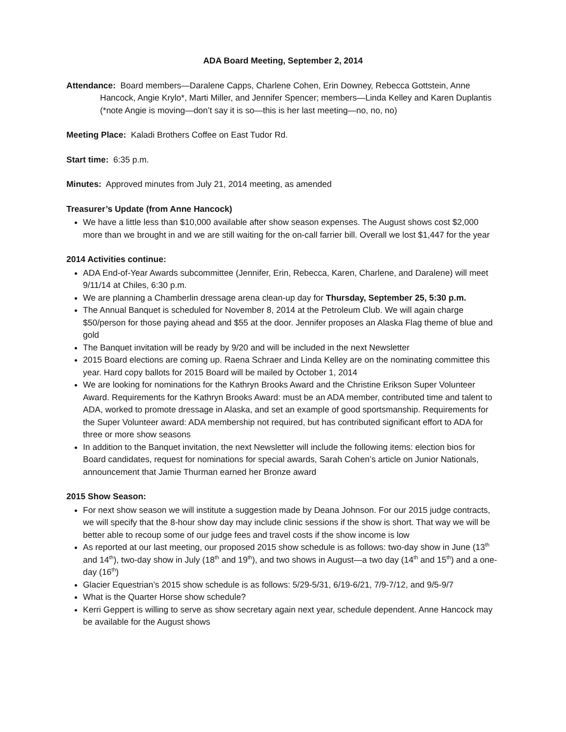ADA Board Meeting, September 2, 2014
Attendance: Board members—Daralene Capps, Charlene Cohen, Erin Downey, Rebecca Gottstein, Anne Hancock, Angie Krylo*, Marti Miller, and Jennifer Spencer; members—Linda Kelley and Karen Duplantis (*note Angie is moving—don’t say it is so—this is her last meeting—no, no, no)
Meeting Place: Kaladi Brothers Coffee on East Tudor Rd.
Start time: 6:35 p.m.
Minutes: Approved minutes from July 21, 2014 meeting, as amended
Treasurer’s Update (from Anne Hancock)
We have a little less than $10,000 available after show season expenses. The August shows cost $2,000 more than we brought in and we are still waiting for the on-call farrier bill. Overall we lost $1,447 for the year
2014 Activities continue:
ADA End-of-Year Awards subcommittee (Jennifer, Erin, Rebecca, Karen, Charlene, and Daralene) will meet 9/11/14 at Chiles, 6:30 p.m.
We are planning a Chamberlin dressage arena clean-up day for Thursday, September 25, 5:30 p.m.
The Annual Banquet is scheduled for November 8, 2014 at the Petroleum Club. We will again charge $50/person for those paying ahead and $55 at the door. Jennifer proposes an Alaska Flag theme of blue and gold
The Banquet invitation will be ready by 9/20 and will be included in the next Newsletter
2015 Board elections are coming up. Raena Schraer and Linda Kelley are on the nominating committee this year. Hard copy ballots for 2015 Board will be mailed by October 1, 2014
We are looking for nominations for the Kathryn Brooks Award and the Christine Erikson Super Volunteer Award. Requirements for the Kathryn Brooks Award: must be an ADA member, contributed time and talent to ADA, worked to promote dressage in Alaska, and set an example of good sportsmanship. Requirements for the Super Volunteer award: ADA membership not required, but has contributed significant effort to ADA for three or more show seasons
In addition to the Banquet invitation, the next Newsletter will include the following items: election bios for Board candidates, request for nominations for special awards, Sarah Cohen’s article on Junior Nationals, announcement that Jamie Thurman earned her Bronze award
2015 Show Season:
For next show season we will institute a suggestion made by Deana Johnson. For our 2015 judge contracts, we will specify that the 8-hour show day may include clinic sessions if the show is short. That way we will be better able to recoup some of our judge fees and travel costs if the show income is low
As reported at our last meeting, our proposed 2015 show schedule is as follows: two-day show in June (13<sup>th</sup> and 14<sup>th</sup>), two-day show in July (18<sup>th</sup> and 19<sup>th</sup>), and two shows in August—a two day (14<sup>th</sup> and 15<sup>th</sup>) and a one-day (16<sup>th</sup>)
Glacier Equestrian’s 2015 show schedule is as follows: 5/29-5/31, 6/19-6/21, 7/9-7/12, and 9/5-9/7
What is the Quarter Horse show schedule?
Kerri Geppert is willing to serve as show secretary again next year, schedule dependent. Anne Hancock may be available for the August shows